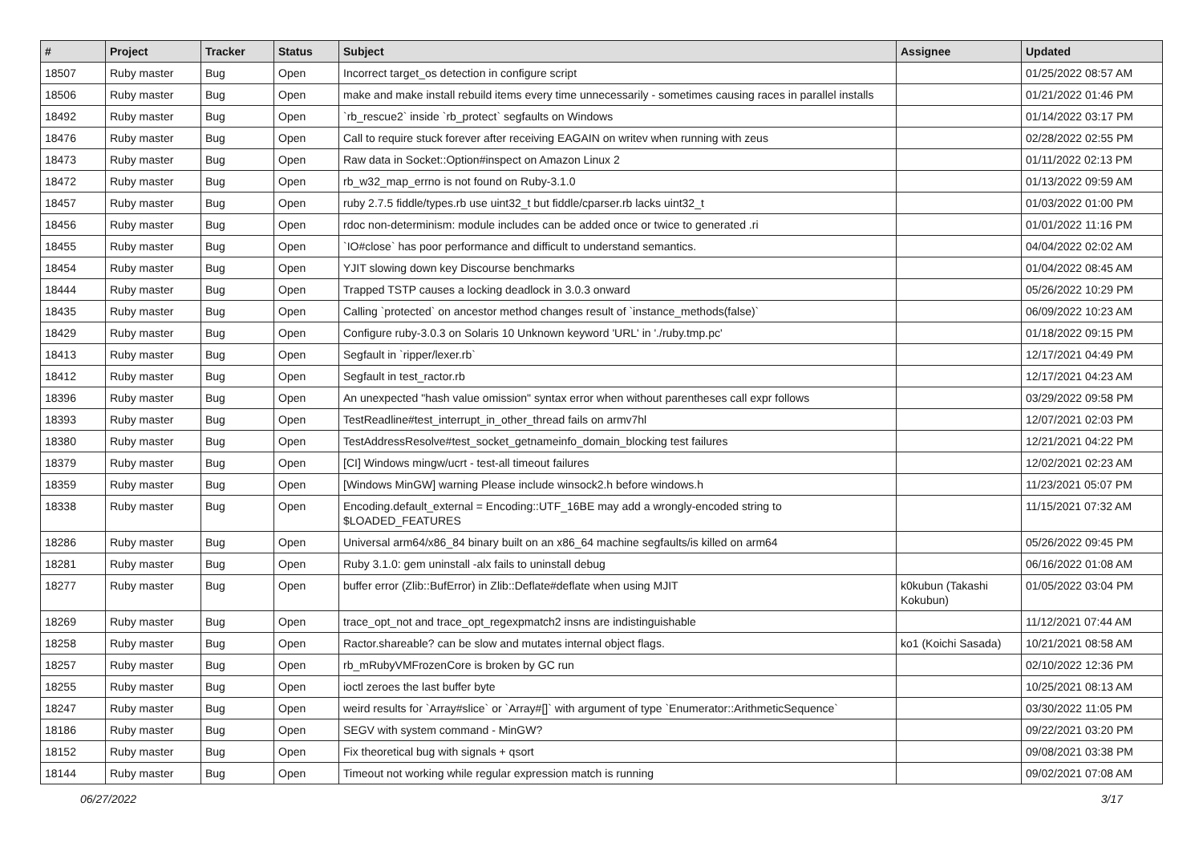| # | Project | Tracker | Status | Subject | Assignee | Updated |
| --- | --- | --- | --- | --- | --- | --- |
| 18507 | Ruby master | Bug | Open | Incorrect target_os detection in configure script | | 01/25/2022 08:57 AM |
| 18506 | Ruby master | Bug | Open | make and make install rebuild items every time unnecessarily - sometimes causing races in parallel installs | | 01/21/2022 01:46 PM |
| 18492 | Ruby master | Bug | Open | `rb_rescue2` inside `rb_protect` segfaults on Windows | | 01/14/2022 03:17 PM |
| 18476 | Ruby master | Bug | Open | Call to require stuck forever after receiving EAGAIN on writev when running with zeus | | 02/28/2022 02:55 PM |
| 18473 | Ruby master | Bug | Open | Raw data in Socket::Option#inspect on Amazon Linux 2 | | 01/11/2022 02:13 PM |
| 18472 | Ruby master | Bug | Open | rb_w32_map_errno is not found on Ruby-3.1.0 | | 01/13/2022 09:59 AM |
| 18457 | Ruby master | Bug | Open | ruby 2.7.5 fiddle/types.rb use uint32_t but fiddle/cparser.rb lacks uint32_t | | 01/03/2022 01:00 PM |
| 18456 | Ruby master | Bug | Open | rdoc non-determinism: module includes can be added once or twice to generated .ri | | 01/01/2022 11:16 PM |
| 18455 | Ruby master | Bug | Open | `IO#close` has poor performance and difficult to understand semantics. | | 04/04/2022 02:02 AM |
| 18454 | Ruby master | Bug | Open | YJIT slowing down key Discourse benchmarks | | 01/04/2022 08:45 AM |
| 18444 | Ruby master | Bug | Open | Trapped TSTP causes a locking deadlock in 3.0.3 onward | | 05/26/2022 10:29 PM |
| 18435 | Ruby master | Bug | Open | Calling `protected` on ancestor method changes result of `instance_methods(false)` | | 06/09/2022 10:23 AM |
| 18429 | Ruby master | Bug | Open | Configure ruby-3.0.3 on Solaris 10 Unknown keyword 'URL' in './ruby.tmp.pc' | | 01/18/2022 09:15 PM |
| 18413 | Ruby master | Bug | Open | Segfault in `ripper/lexer.rb` | | 12/17/2021 04:49 PM |
| 18412 | Ruby master | Bug | Open | Segfault in test_ractor.rb | | 12/17/2021 04:23 AM |
| 18396 | Ruby master | Bug | Open | An unexpected "hash value omission" syntax error when without parentheses call expr follows | | 03/29/2022 09:58 PM |
| 18393 | Ruby master | Bug | Open | TestReadline#test_interrupt_in_other_thread fails on armv7hl | | 12/07/2021 02:03 PM |
| 18380 | Ruby master | Bug | Open | TestAddressResolve#test_socket_getnameinfo_domain_blocking test failures | | 12/21/2021 04:22 PM |
| 18379 | Ruby master | Bug | Open | [CI] Windows mingw/ucrt - test-all timeout failures | | 12/02/2021 02:23 AM |
| 18359 | Ruby master | Bug | Open | [Windows MinGW] warning Please include winsock2.h before windows.h | | 11/23/2021 05:07 PM |
| 18338 | Ruby master | Bug | Open | Encoding.default_external = Encoding::UTF_16BE may add a wrongly-encoded string to $LOADED_FEATURES | | 11/15/2021 07:32 AM |
| 18286 | Ruby master | Bug | Open | Universal arm64/x86_84 binary built on an x86_64 machine segfaults/is killed on arm64 | | 05/26/2022 09:45 PM |
| 18281 | Ruby master | Bug | Open | Ruby 3.1.0: gem uninstall -alx fails to uninstall debug | | 06/16/2022 01:08 AM |
| 18277 | Ruby master | Bug | Open | buffer error (Zlib::BufError) in Zlib::Deflate#deflate when using MJIT | k0kubun (Takashi Kokubun) | 01/05/2022 03:04 PM |
| 18269 | Ruby master | Bug | Open | trace_opt_not and trace_opt_regexpmatch2 insns are indistinguishable | | 11/12/2021 07:44 AM |
| 18258 | Ruby master | Bug | Open | Ractor.shareable? can be slow and mutates internal object flags. | ko1 (Koichi Sasada) | 10/21/2021 08:58 AM |
| 18257 | Ruby master | Bug | Open | rb_mRubyVMFrozenCore is broken by GC run | | 02/10/2022 12:36 PM |
| 18255 | Ruby master | Bug | Open | ioctl zeroes the last buffer byte | | 10/25/2021 08:13 AM |
| 18247 | Ruby master | Bug | Open | weird results for `Array#slice` or `Array#[]` with argument of type `Enumerator::ArithmeticSequence` | | 03/30/2022 11:05 PM |
| 18186 | Ruby master | Bug | Open | SEGV with system command - MinGW? | | 09/22/2021 03:20 PM |
| 18152 | Ruby master | Bug | Open | Fix theoretical bug with signals + qsort | | 09/08/2021 03:38 PM |
| 18144 | Ruby master | Bug | Open | Timeout not working while regular expression match is running | | 09/02/2021 07:08 AM |
06/27/2022 3/17